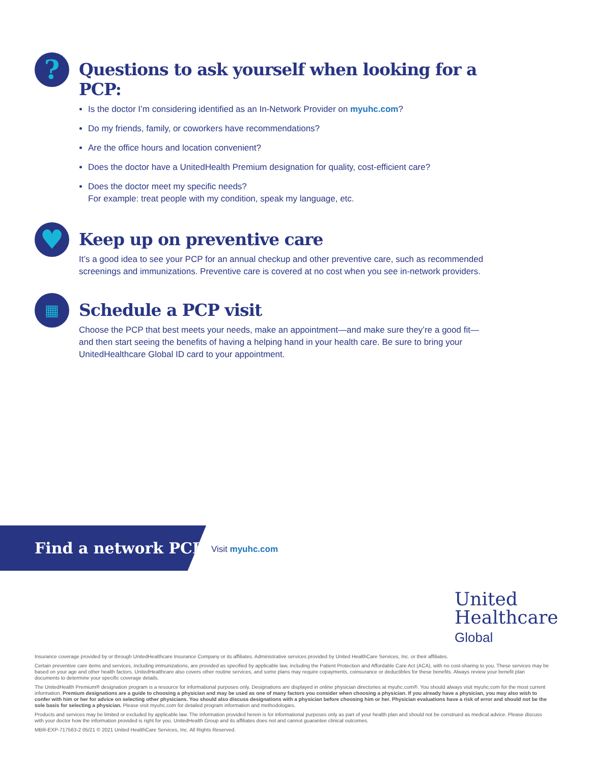?
Questions to ask yourself when looking for a PCP:
Is the doctor I’m considering identified as an In-Network Provider on myuhc.com?
Do my friends, family, or coworkers have recommendations?
Are the office hours and location convenient?
Does the doctor have a UnitedHealth Premium designation for quality, cost-efficient care?
Does the doctor meet my specific needs?
For example: treat people with my condition, speak my language, etc.
♥
Keep up on preventive care
It’s a good idea to see your PCP for an annual checkup and other preventive care, such as recommended screenings and immunizations. Preventive care is covered at no cost when you see in-network providers.
▦
Schedule a PCP visit
Choose the PCP that best meets your needs, make an appointment—and make sure they’re a good fit—and then start seeing the benefits of having a helping hand in your health care. Be sure to bring your UnitedHealthcare Global ID card to your appointment.
Find a network PCP
Visit myuhc.com
United
Healthcare
Global
Insurance coverage provided by or through UnitedHealthcare Insurance Company or its affiliates. Administrative services provided by United HealthCare Services, Inc. or their affiliates.
Certain preventive care items and services, including immunizations, are provided as specified by applicable law, including the Patient Protection and Affordable Care Act (ACA), with no cost-sharing to you. These services may be based on your age and other health factors. UnitedHealthcare also covers other routine services, and some plans may require copayments, coinsurance or deductibles for these benefits. Always review your benefit plan documents to determine your specific coverage details.
The UnitedHealth Premium® designation program is a resource for informational purposes only. Designations are displayed in online physician directories at myuhc.com®. You should always visit myuhc.com for the most current information. Premium designations are a guide to choosing a physician and may be used as one of many factors you consider when choosing a physician. If you already have a physician, you may also wish to confer with him or her for advice on selecting other physicians. You should also discuss designations with a physician before choosing him or her. Physician evaluations have a risk of error and should not be the sole basis for selecting a physician. Please visit myuhc.com for detailed program information and methodologies.
Products and services may be limited or excluded by applicable law. The information provided herein is for informational purposes only as part of your health plan and should not be construed as medical advice. Please discuss with your doctor how the information provided is right for you. UnitedHealth Group and its affiliates does not and cannot guarantee clinical outcomes.
MBR-EXP-717563-2 05/21 © 2021 United HealthCare Services, Inc. All Rights Reserved.